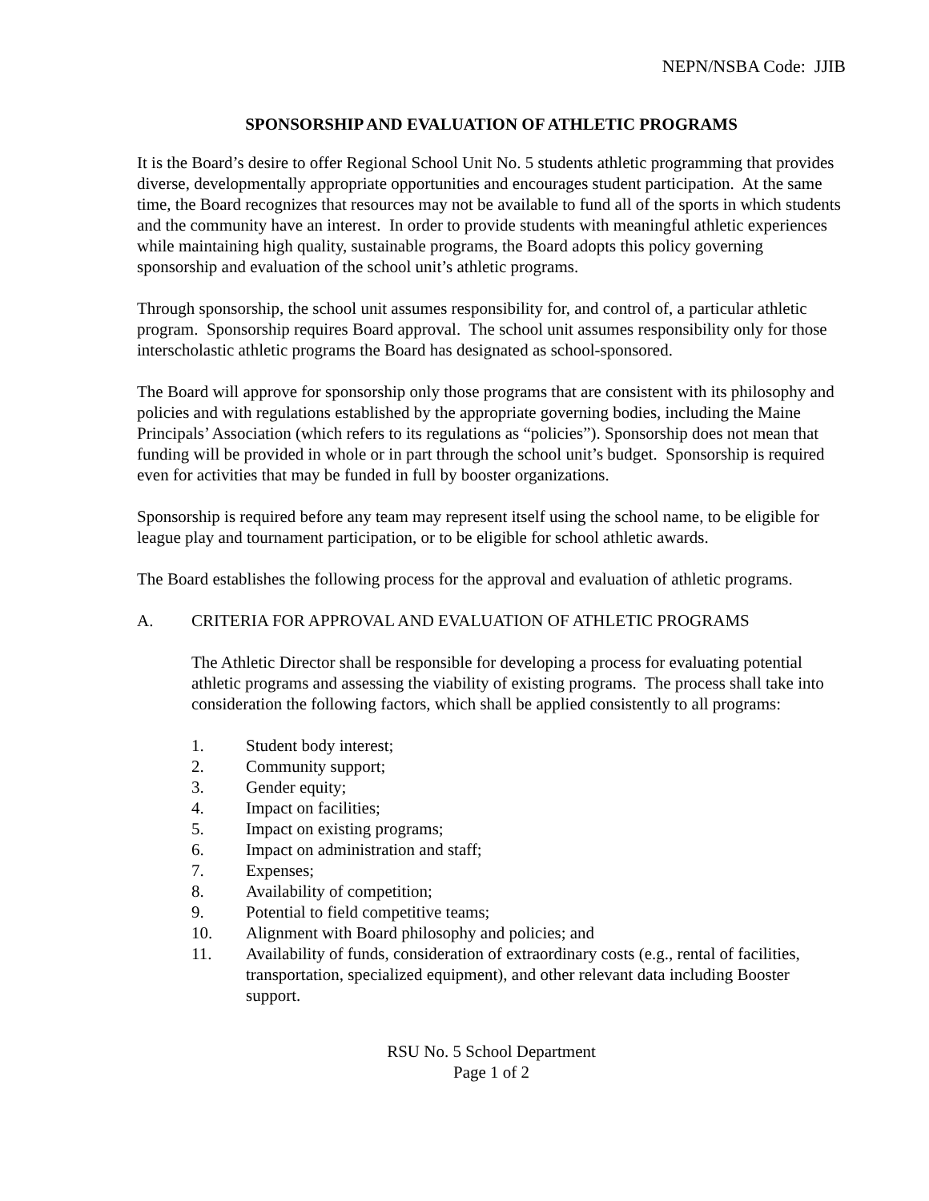NEPN/NSBA Code: JJIB
SPONSORSHIP AND EVALUATION OF ATHLETIC PROGRAMS
It is the Board’s desire to offer Regional School Unit No. 5 students athletic programming that provides diverse, developmentally appropriate opportunities and encourages student participation. At the same time, the Board recognizes that resources may not be available to fund all of the sports in which students and the community have an interest. In order to provide students with meaningful athletic experiences while maintaining high quality, sustainable programs, the Board adopts this policy governing sponsorship and evaluation of the school unit’s athletic programs.
Through sponsorship, the school unit assumes responsibility for, and control of, a particular athletic program. Sponsorship requires Board approval. The school unit assumes responsibility only for those interscholastic athletic programs the Board has designated as school-sponsored.
The Board will approve for sponsorship only those programs that are consistent with its philosophy and policies and with regulations established by the appropriate governing bodies, including the Maine Principals’ Association (which refers to its regulations as “policies”). Sponsorship does not mean that funding will be provided in whole or in part through the school unit’s budget. Sponsorship is required even for activities that may be funded in full by booster organizations.
Sponsorship is required before any team may represent itself using the school name, to be eligible for league play and tournament participation, or to be eligible for school athletic awards.
The Board establishes the following process for the approval and evaluation of athletic programs.
A. CRITERIA FOR APPROVAL AND EVALUATION OF ATHLETIC PROGRAMS
The Athletic Director shall be responsible for developing a process for evaluating potential athletic programs and assessing the viability of existing programs. The process shall take into consideration the following factors, which shall be applied consistently to all programs:
1. Student body interest;
2. Community support;
3. Gender equity;
4. Impact on facilities;
5. Impact on existing programs;
6. Impact on administration and staff;
7. Expenses;
8. Availability of competition;
9. Potential to field competitive teams;
10. Alignment with Board philosophy and policies; and
11. Availability of funds, consideration of extraordinary costs (e.g., rental of facilities, transportation, specialized equipment), and other relevant data including Booster support.
RSU No. 5 School Department
Page 1 of 2